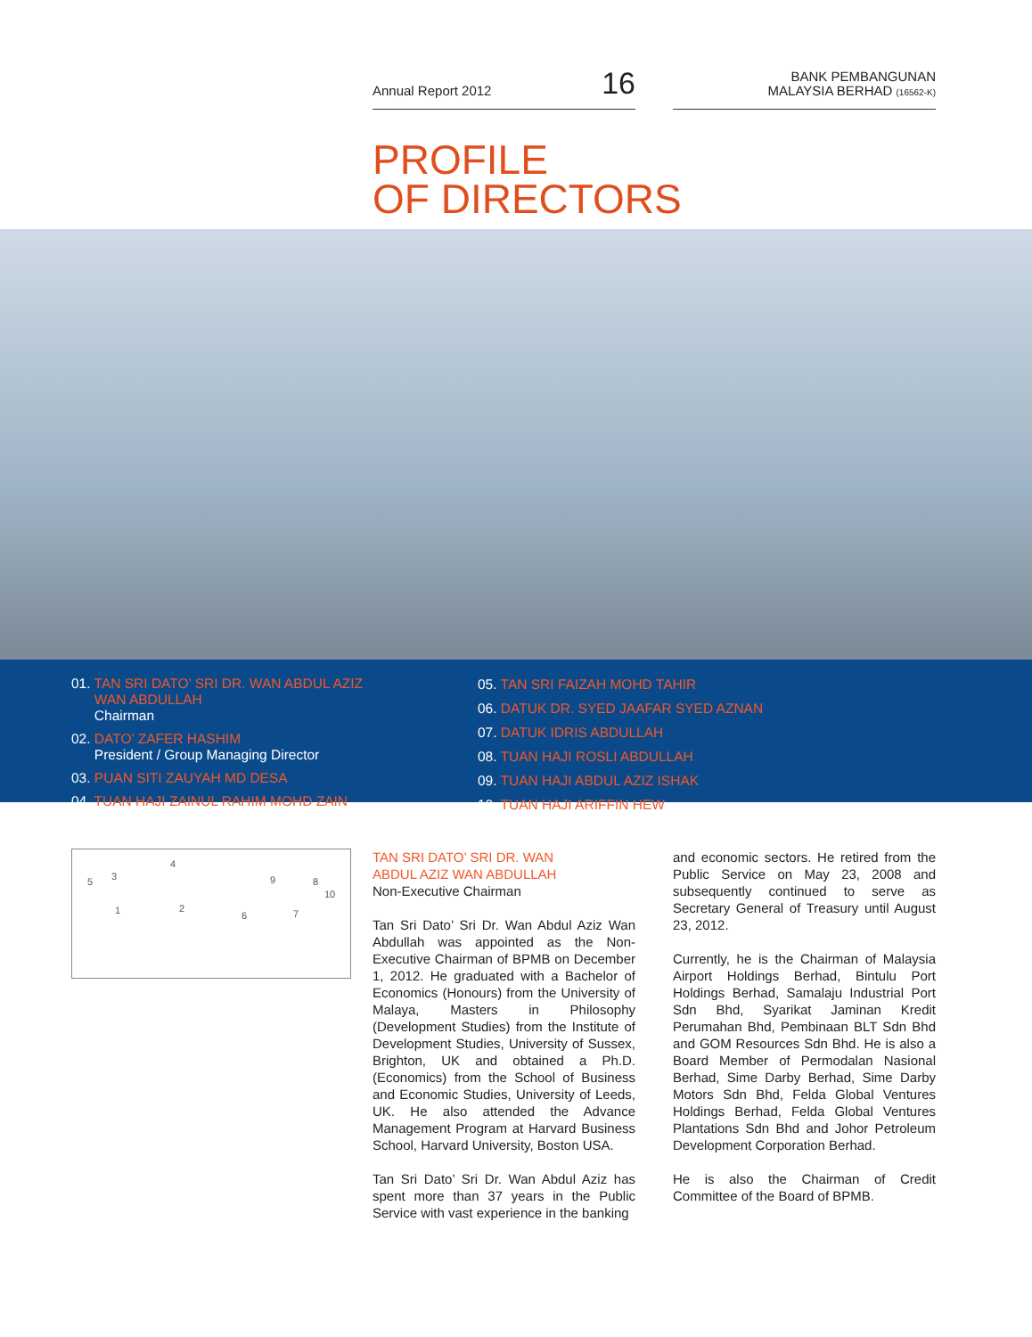Annual Report 2012 16
BANK PEMBANGUNAN
MALAYSIA BERHAD (16562-K)
PROFILE
OF DIRECTORS
01. TAN SRI DATO’ SRI DR. WAN ABDUL AZIZ
WAN ABDULLAH
Chairman
02. DATO’ ZAFER HASHIM
President / Group Managing Director
03. PUAN SITI ZAUYAH MD DESA
04. TUAN HAJI ZAINUL RAHIM MOHD ZAIN
05. TAN SRI FAIZAH MOHD TAHIR
06. DATUK DR. SYED JAAFAR SYED AZNAN
07. DATUK IDRIS ABDULLAH
08. TUAN HAJI ROSLI ABDULLAH
09. TUAN HAJI ABDUL AZIZ ISHAK
10. TUAN HAJI ARIFFIN HEW
5 3
4
1 2
6 7
9 8
10
TAN SRI DATO’ SRI DR. WAN
ABDUL AZIZ WAN ABDULLAH
Non-Executive Chairman
Tan Sri Dato’ Sri Dr. Wan Abdul Aziz Wan Abdullah was appointed as the Non-Executive Chairman of BPMB on December 1, 2012. He graduated with a Bachelor of Economics (Honours) from the University of Malaya, Masters in Philosophy (Development Studies) from the Institute of Development Studies, University of Sussex, Brighton, UK and obtained a Ph.D. (Economics) from the School of Business and Economic Studies, University of Leeds, UK. He also attended the Advance Management Program at Harvard Business School, Harvard University, Boston USA.
Tan Sri Dato’ Sri Dr. Wan Abdul Aziz has spent more than 37 years in the Public Service with vast experience in the banking
and economic sectors. He retired from the Public Service on May 23, 2008 and subsequently continued to serve as Secretary General of Treasury until August 23, 2012.
Currently, he is the Chairman of Malaysia Airport Holdings Berhad, Bintulu Port Holdings Berhad, Samalaju Industrial Port Sdn Bhd, Syarikat Jaminan Kredit Perumahan Bhd, Pembinaan BLT Sdn Bhd and GOM Resources Sdn Bhd. He is also a Board Member of Permodalan Nasional Berhad, Sime Darby Berhad, Sime Darby Motors Sdn Bhd, Felda Global Ventures Holdings Berhad, Felda Global Ventures Plantations Sdn Bhd and Johor Petroleum Development Corporation Berhad.
He is also the Chairman of Credit Committee of the Board of BPMB.